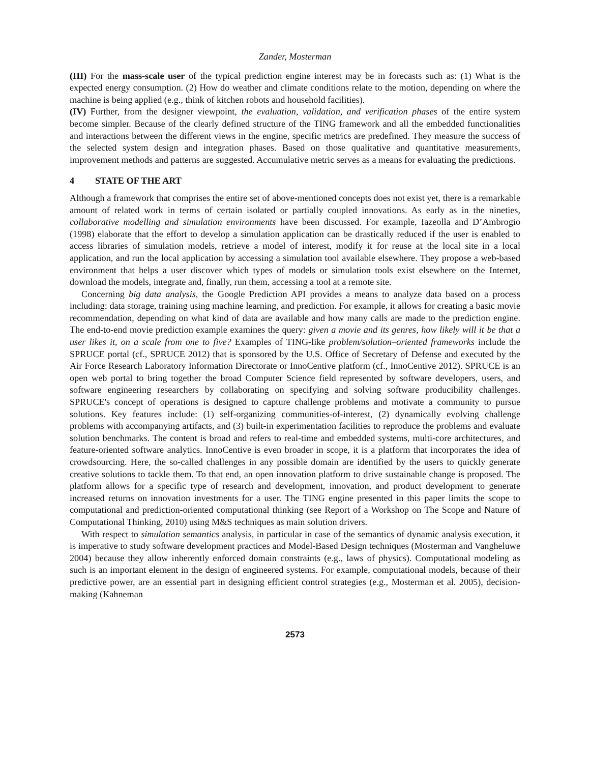Zander, Mosterman
(III) For the mass-scale user of the typical prediction engine interest may be in forecasts such as: (1) What is the expected energy consumption. (2) How do weather and climate conditions relate to the motion, depending on where the machine is being applied (e.g., think of kitchen robots and household facilities).
(IV) Further, from the designer viewpoint, the evaluation, validation, and verification phases of the entire system become simpler. Because of the clearly defined structure of the TING framework and all the embedded functionalities and interactions between the different views in the engine, specific metrics are predefined. They measure the success of the selected system design and integration phases. Based on those qualitative and quantitative measurements, improvement methods and patterns are suggested. Accumulative metric serves as a means for evaluating the predictions.
4 STATE OF THE ART
Although a framework that comprises the entire set of above-mentioned concepts does not exist yet, there is a remarkable amount of related work in terms of certain isolated or partially coupled innovations. As early as in the nineties, collaborative modelling and simulation environments have been discussed. For example, Iazeolla and D’Ambrogio (1998) elaborate that the effort to develop a simulation application can be drastically reduced if the user is enabled to access libraries of simulation models, retrieve a model of interest, modify it for reuse at the local site in a local application, and run the local application by accessing a simulation tool available elsewhere. They propose a web-based environment that helps a user discover which types of models or simulation tools exist elsewhere on the Internet, download the models, integrate and, finally, run them, accessing a tool at a remote site.
Concerning big data analysis, the Google Prediction API provides a means to analyze data based on a process including: data storage, training using machine learning, and prediction. For example, it allows for creating a basic movie recommendation, depending on what kind of data are available and how many calls are made to the prediction engine. The end-to-end movie prediction example examines the query: given a movie and its genres, how likely will it be that a user likes it, on a scale from one to five? Examples of TING-like problem/solution–oriented frameworks include the SPRUCE portal (cf., SPRUCE 2012) that is sponsored by the U.S. Office of Secretary of Defense and executed by the Air Force Research Laboratory Information Directorate or InnoCentive platform (cf., InnoCentive 2012). SPRUCE is an open web portal to bring together the broad Computer Science field represented by software developers, users, and software engineering researchers by collaborating on specifying and solving software producibility challenges. SPRUCE's concept of operations is designed to capture challenge problems and motivate a community to pursue solutions. Key features include: (1) self-organizing communities-of-interest, (2) dynamically evolving challenge problems with accompanying artifacts, and (3) built-in experimentation facilities to reproduce the problems and evaluate solution benchmarks. The content is broad and refers to real-time and embedded systems, multi-core architectures, and feature-oriented software analytics. InnoCentive is even broader in scope, it is a platform that incorporates the idea of crowdsourcing. Here, the so-called challenges in any possible domain are identified by the users to quickly generate creative solutions to tackle them. To that end, an open innovation platform to drive sustainable change is proposed. The platform allows for a specific type of research and development, innovation, and product development to generate increased returns on innovation investments for a user. The TING engine presented in this paper limits the scope to computational and prediction-oriented computational thinking (see Report of a Workshop on The Scope and Nature of Computational Thinking, 2010) using M&S techniques as main solution drivers.
With respect to simulation semantics analysis, in particular in case of the semantics of dynamic analysis execution, it is imperative to study software development practices and Model-Based Design techniques (Mosterman and Vangheluwe 2004) because they allow inherently enforced domain constraints (e.g., laws of physics). Computational modeling as such is an important element in the design of engineered systems. For example, computational models, because of their predictive power, are an essential part in designing efficient control strategies (e.g., Mosterman et al. 2005), decision-making (Kahneman
2573